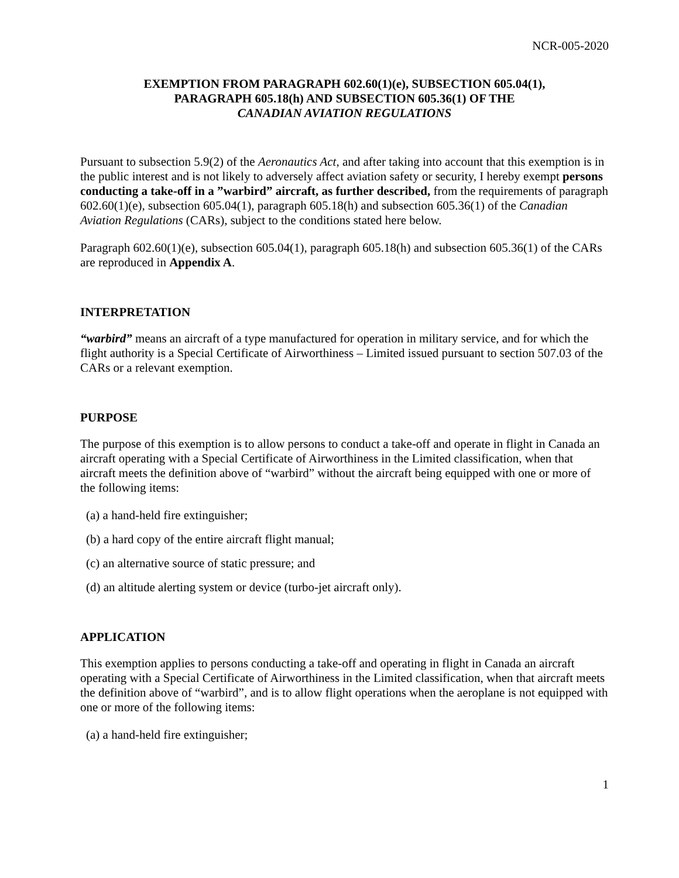NCR-005-2020
EXEMPTION FROM PARAGRAPH 602.60(1)(e), SUBSECTION 605.04(1),
PARAGRAPH 605.18(h) AND SUBSECTION 605.36(1) OF THE
CANADIAN AVIATION REGULATIONS
Pursuant to subsection 5.9(2) of the Aeronautics Act, and after taking into account that this exemption is in the public interest and is not likely to adversely affect aviation safety or security, I hereby exempt persons conducting a take-off in a ”warbird” aircraft, as further described, from the requirements of paragraph 602.60(1)(e), subsection 605.04(1), paragraph 605.18(h) and subsection 605.36(1) of the Canadian Aviation Regulations (CARs), subject to the conditions stated here below.
Paragraph 602.60(1)(e), subsection 605.04(1), paragraph 605.18(h) and subsection 605.36(1) of the CARs are reproduced in Appendix A.
INTERPRETATION
“warbird” means an aircraft of a type manufactured for operation in military service, and for which the flight authority is a Special Certificate of Airworthiness – Limited issued pursuant to section 507.03 of the CARs or a relevant exemption.
PURPOSE
The purpose of this exemption is to allow persons to conduct a take-off and operate in flight in Canada an aircraft operating with a Special Certificate of Airworthiness in the Limited classification, when that aircraft meets the definition above of “warbird” without the aircraft being equipped with one or more of the following items:
(a) a hand-held fire extinguisher;
(b) a hard copy of the entire aircraft flight manual;
(c) an alternative source of static pressure; and
(d) an altitude alerting system or device (turbo-jet aircraft only).
APPLICATION
This exemption applies to persons conducting a take-off and operating in flight in Canada an aircraft operating with a Special Certificate of Airworthiness in the Limited classification, when that aircraft meets the definition above of “warbird”, and is to allow flight operations when the aeroplane is not equipped with one or more of the following items:
(a) a hand-held fire extinguisher;
1